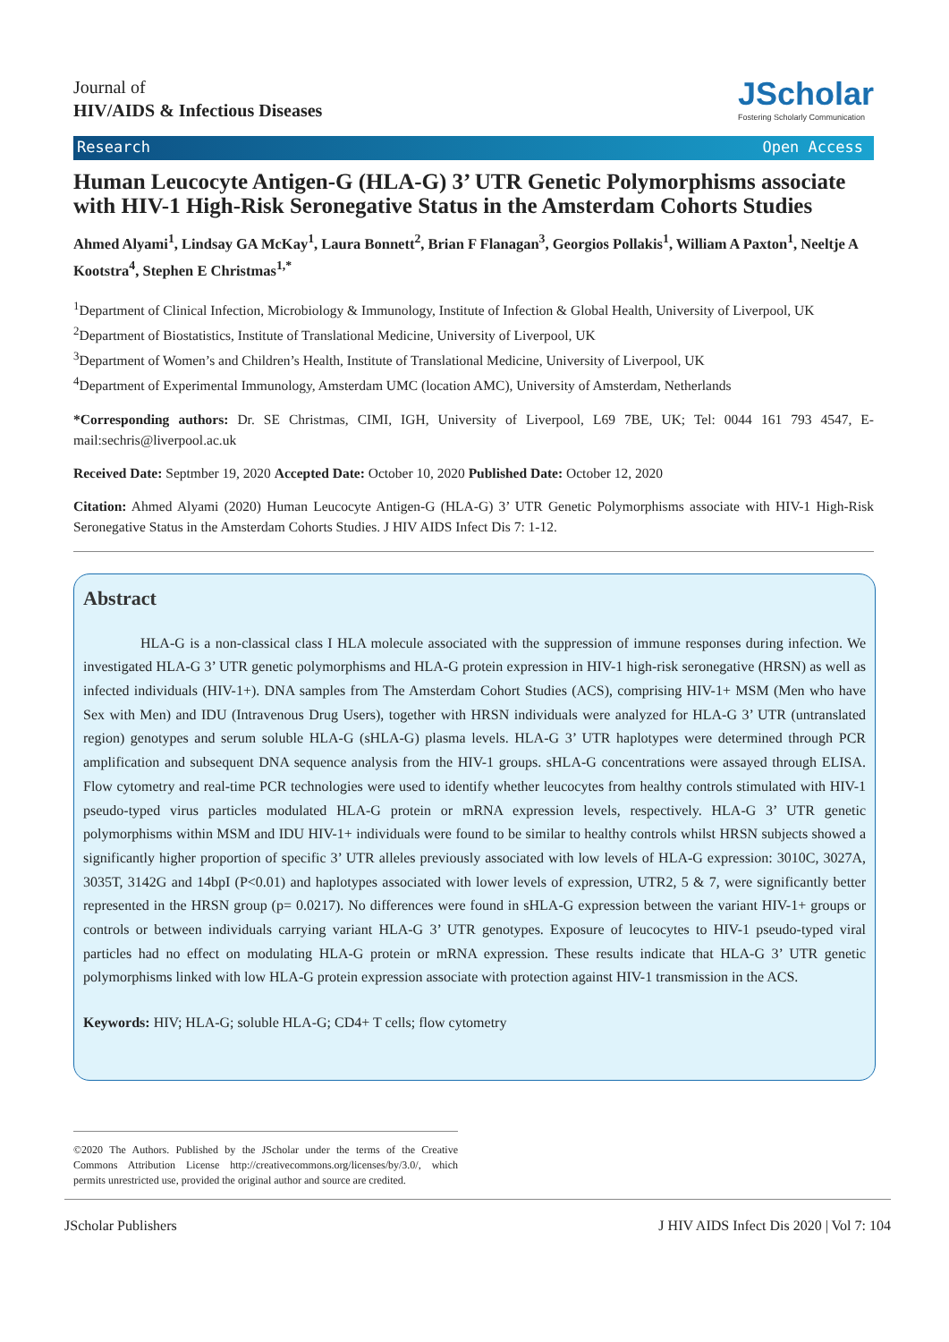Journal of
HIV/AIDS & Infectious Diseases
JScholar
Fostering Scholarly Communication
Research Open Access
Human Leucocyte Antigen-G (HLA-G) 3’ UTR Genetic Polymorphisms associate with HIV-1 High-Risk Seronegative Status in the Amsterdam Cohorts Studies
Ahmed Alyami<sup>1</sup>, Lindsay GA McKay<sup>1</sup>, Laura Bonnett<sup>2</sup>, Brian F Flanagan<sup>3</sup>, Georgios Pollakis<sup>1</sup>, William A Paxton<sup>1</sup>, Neeltje A Kootstra<sup>4</sup>, Stephen E Christmas<sup>1,*</sup>
<sup>1</sup> Department of Clinical Infection, Microbiology & Immunology, Institute of Infection & Global Health, University of Liverpool, UK
<sup>2</sup> Department of Biostatistics, Institute of Translational Medicine, University of Liverpool, UK
<sup>3</sup> Department of Women’s and Children’s Health, Institute of Translational Medicine, University of Liverpool, UK
<sup>4</sup> Department of Experimental Immunology, Amsterdam UMC (location AMC), University of Amsterdam, Netherlands
*Corresponding authors: Dr. SE Christmas, CIMI, IGH, University of Liverpool, L69 7BE, UK; Tel: 0044 161 793 4547, E-mail:sechris@liverpool.ac.uk
Received Date: Septmber 19, 2020 Accepted Date: October 10, 2020 Published Date: October 12, 2020
Citation: Ahmed Alyami (2020) Human Leucocyte Antigen-G (HLA-G) 3’ UTR Genetic Polymorphisms associate with HIV-1 High-Risk Seronegative Status in the Amsterdam Cohorts Studies. J HIV AIDS Infect Dis 7: 1-12.
Abstract
HLA-G is a non-classical class I HLA molecule associated with the suppression of immune responses during infection. We investigated HLA-G 3’ UTR genetic polymorphisms and HLA-G protein expression in HIV-1 high-risk seronegative (HRSN) as well as infected individuals (HIV-1+). DNA samples from The Amsterdam Cohort Studies (ACS), comprising HIV-1+ MSM (Men who have Sex with Men) and IDU (Intravenous Drug Users), together with HRSN individuals were analyzed for HLA-G 3’ UTR (untranslated region) genotypes and serum soluble HLA-G (sHLA-G) plasma levels. HLA-G 3’ UTR haplotypes were determined through PCR amplification and subsequent DNA sequence analysis from the HIV-1 groups. sHLA-G concentrations were assayed through ELISA. Flow cytometry and real-time PCR technologies were used to identify whether leucocytes from healthy controls stimulated with HIV-1 pseudo-typed virus particles modulated HLA-G protein or mRNA expression levels, respectively. HLA-G 3’ UTR genetic polymorphisms within MSM and IDU HIV-1+ individuals were found to be similar to healthy controls whilst HRSN subjects showed a significantly higher proportion of specific 3’ UTR alleles previously associated with low levels of HLA-G expression: 3010C, 3027A, 3035T, 3142G and 14bpI (P<0.01) and haplotypes associated with lower levels of expression, UTR2, 5 & 7, were significantly better represented in the HRSN group (p= 0.0217). No differences were found in sHLA-G expression between the variant HIV-1+ groups or controls or between individuals carrying variant HLA-G 3’ UTR genotypes. Exposure of leucocytes to HIV-1 pseudo-typed viral particles had no effect on modulating HLA-G protein or mRNA expression. These results indicate that HLA-G 3’ UTR genetic polymorphisms linked with low HLA-G protein expression associate with protection against HIV-1 transmission in the ACS.
Keywords: HIV; HLA-G; soluble HLA-G; CD4+ T cells; flow cytometry
©2020 The Authors. Published by the JScholar under the terms of the Creative Commons Attribution License http://creativecommons.org/licenses/by/3.0/, which permits unrestricted use, provided the original author and source are credited.
JScholar Publishers J HIV AIDS Infect Dis 2020 | Vol 7: 104